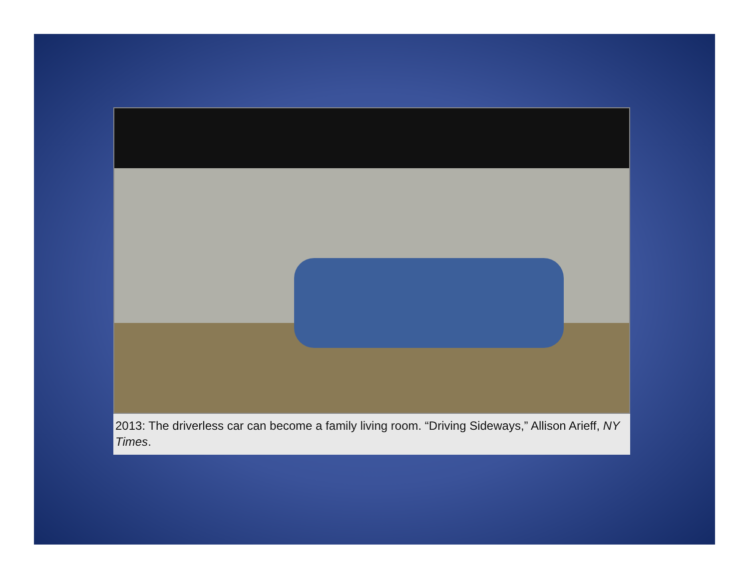2013: The driverless car can become a family living room. “Driving Sideways,” Allison Arieff, NY Times.